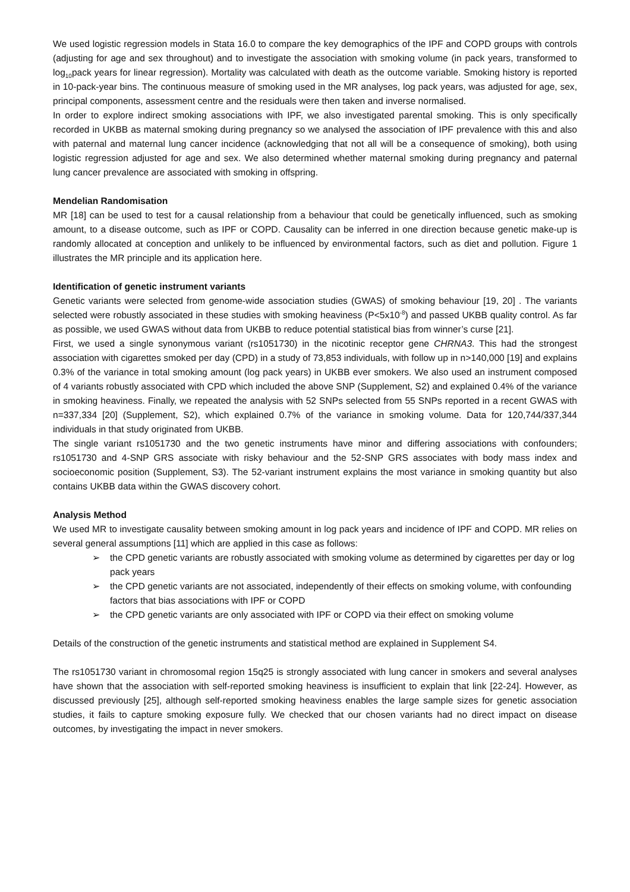We used logistic regression models in Stata 16.0 to compare the key demographics of the IPF and COPD groups with controls (adjusting for age and sex throughout) and to investigate the association with smoking volume (in pack years, transformed to log<sub>10</sub>pack years for linear regression). Mortality was calculated with death as the outcome variable. Smoking history is reported in 10-pack-year bins. The continuous measure of smoking used in the MR analyses, log pack years, was adjusted for age, sex, principal components, assessment centre and the residuals were then taken and inverse normalised.
In order to explore indirect smoking associations with IPF, we also investigated parental smoking. This is only specifically recorded in UKBB as maternal smoking during pregnancy so we analysed the association of IPF prevalence with this and also with paternal and maternal lung cancer incidence (acknowledging that not all will be a consequence of smoking), both using logistic regression adjusted for age and sex. We also determined whether maternal smoking during pregnancy and paternal lung cancer prevalence are associated with smoking in offspring.
Mendelian Randomisation
MR [18] can be used to test for a causal relationship from a behaviour that could be genetically influenced, such as smoking amount, to a disease outcome, such as IPF or COPD. Causality can be inferred in one direction because genetic make-up is randomly allocated at conception and unlikely to be influenced by environmental factors, such as diet and pollution. Figure 1 illustrates the MR principle and its application here.
Identification of genetic instrument variants
Genetic variants were selected from genome-wide association studies (GWAS) of smoking behaviour [19, 20] . The variants selected were robustly associated in these studies with smoking heaviness (P<5x10<sup>-8</sup>) and passed UKBB quality control. As far as possible, we used GWAS without data from UKBB to reduce potential statistical bias from winner’s curse [21].
First, we used a single synonymous variant (rs1051730) in the nicotinic receptor gene CHRNA3. This had the strongest association with cigarettes smoked per day (CPD) in a study of 73,853 individuals, with follow up in n>140,000 [19] and explains 0.3% of the variance in total smoking amount (log pack years) in UKBB ever smokers. We also used an instrument composed of 4 variants robustly associated with CPD which included the above SNP (Supplement, S2) and explained 0.4% of the variance in smoking heaviness. Finally, we repeated the analysis with 52 SNPs selected from 55 SNPs reported in a recent GWAS with n=337,334 [20] (Supplement, S2), which explained 0.7% of the variance in smoking volume. Data for 120,744/337,344 individuals in that study originated from UKBB.
The single variant rs1051730 and the two genetic instruments have minor and differing associations with confounders; rs1051730 and 4-SNP GRS associate with risky behaviour and the 52-SNP GRS associates with body mass index and socioeconomic position (Supplement, S3). The 52-variant instrument explains the most variance in smoking quantity but also contains UKBB data within the GWAS discovery cohort.
Analysis Method
We used MR to investigate causality between smoking amount in log pack years and incidence of IPF and COPD. MR relies on several general assumptions [11] which are applied in this case as follows:
➢ the CPD genetic variants are robustly associated with smoking volume as determined by cigarettes per day or log pack years
➢ the CPD genetic variants are not associated, independently of their effects on smoking volume, with confounding factors that bias associations with IPF or COPD
➢ the CPD genetic variants are only associated with IPF or COPD via their effect on smoking volume
Details of the construction of the genetic instruments and statistical method are explained in Supplement S4.
The rs1051730 variant in chromosomal region 15q25 is strongly associated with lung cancer in smokers and several analyses have shown that the association with self-reported smoking heaviness is insufficient to explain that link [22-24]. However, as discussed previously [25], although self-reported smoking heaviness enables the large sample sizes for genetic association studies, it fails to capture smoking exposure fully. We checked that our chosen variants had no direct impact on disease outcomes, by investigating the impact in never smokers.